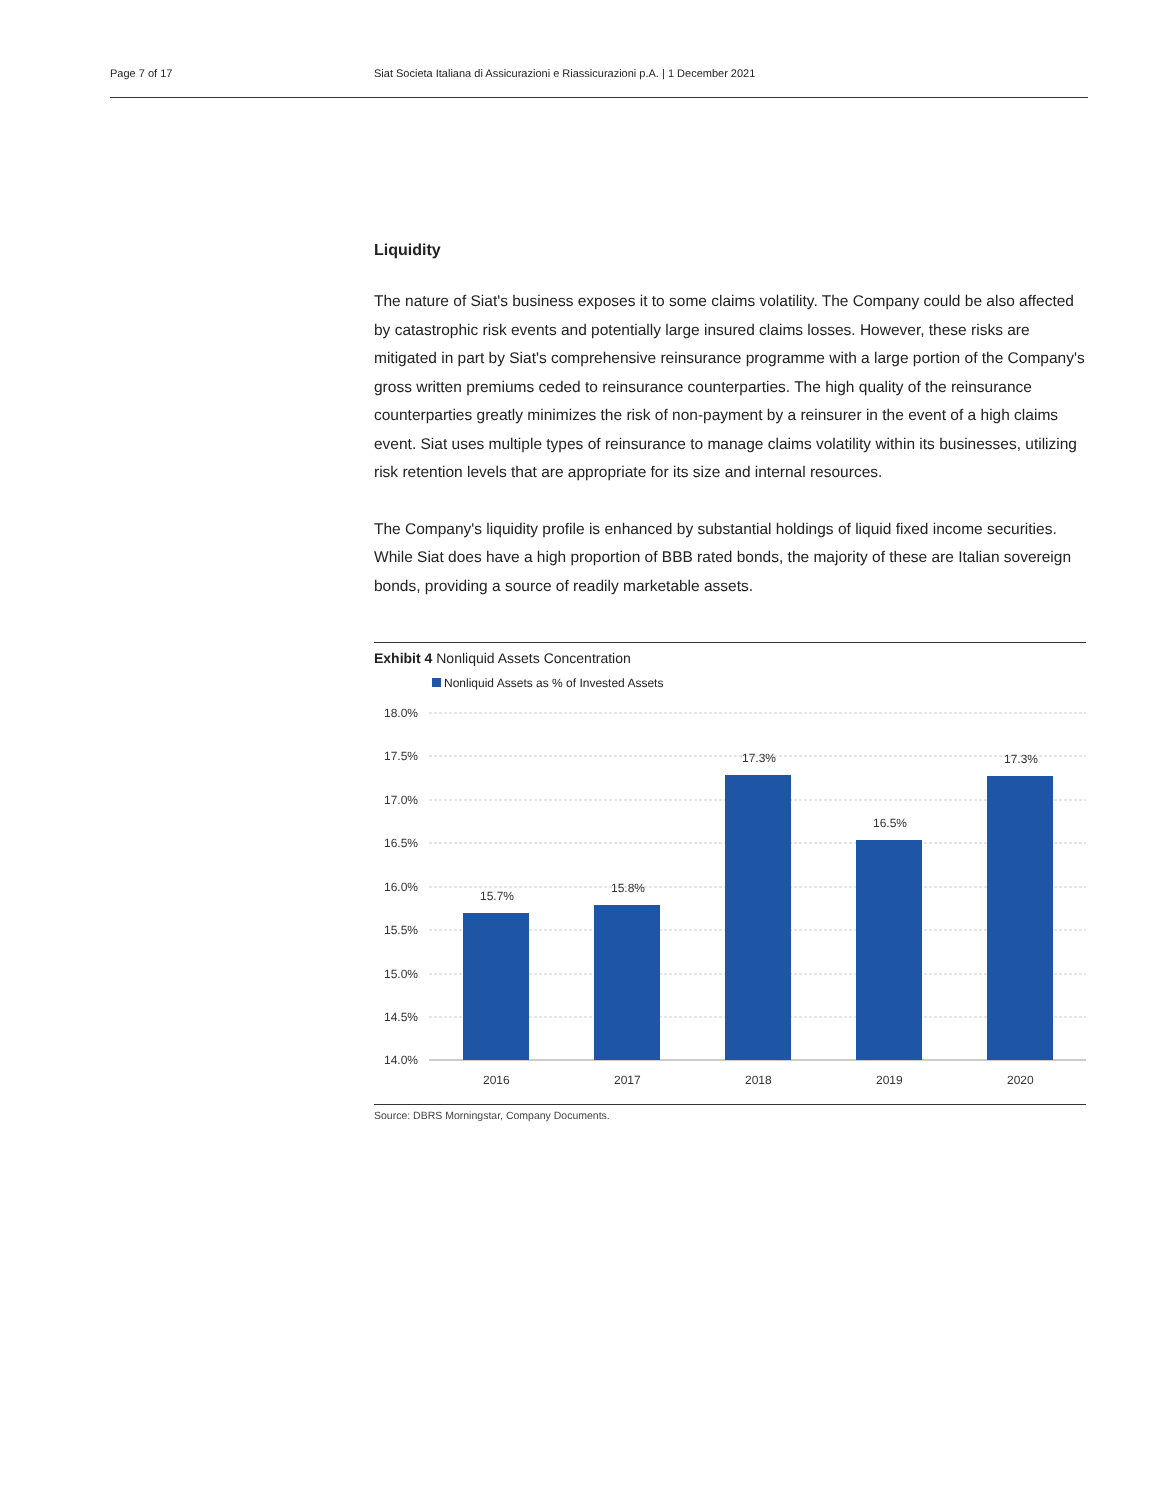Page 7 of 17 Siat Societa Italiana di Assicurazioni e Riassicurazioni p.A. | 1 December 2021
Liquidity
The nature of Siat's business exposes it to some claims volatility. The Company could be also affected by catastrophic risk events and potentially large insured claims losses. However, these risks are mitigated in part by Siat's comprehensive reinsurance programme with a large portion of the Company's gross written premiums ceded to reinsurance counterparties. The high quality of the reinsurance counterparties greatly minimizes the risk of non-payment by a reinsurer in the event of a high claims event. Siat uses multiple types of reinsurance to manage claims volatility within its businesses, utilizing risk retention levels that are appropriate for its size and internal resources.
The Company's liquidity profile is enhanced by substantial holdings of liquid fixed income securities. While Siat does have a high proportion of BBB rated bonds, the majority of these are Italian sovereign bonds, providing a source of readily marketable assets.
Exhibit 4 Nonliquid Assets Concentration
Nonliquid Assets as % of Invested Assets
18.0%
17.5%
17.0%
16.5%
16.0%
15.5%
15.0%
14.5%
14.0%
15.7%
15.8%
17.3%
16.5%
17.3%
2016
2017
2018
2019
2020
Source: DBRS Morningstar, Company Documents.